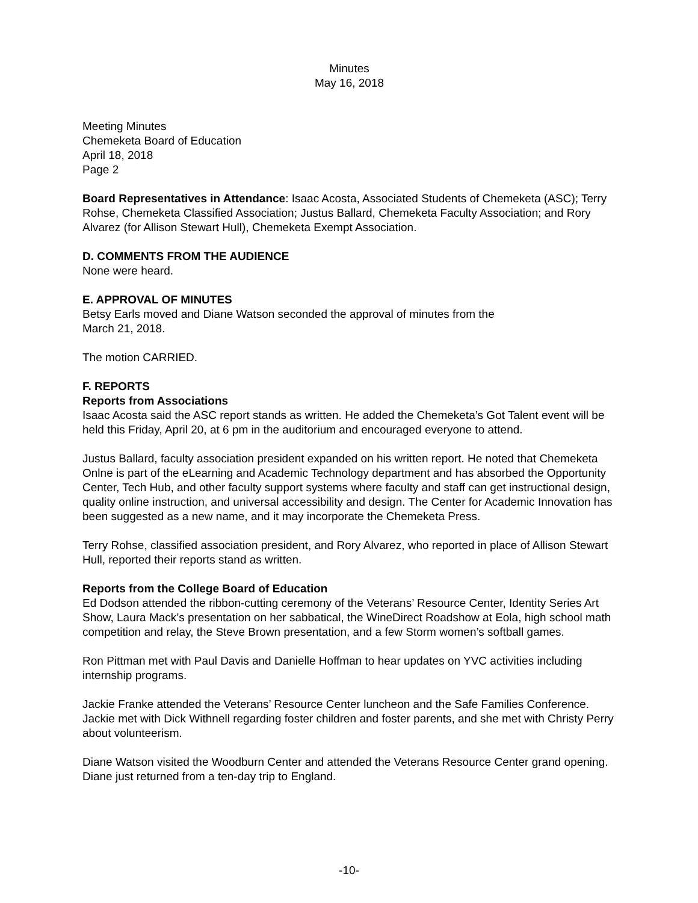Minutes
May 16, 2018
Meeting Minutes
Chemeketa Board of Education
April 18, 2018
Page 2
Board Representatives in Attendance: Isaac Acosta, Associated Students of Chemeketa (ASC); Terry Rohse, Chemeketa Classified Association; Justus Ballard, Chemeketa Faculty Association; and Rory Alvarez (for Allison Stewart Hull), Chemeketa Exempt Association.
D. COMMENTS FROM THE AUDIENCE
None were heard.
E. APPROVAL OF MINUTES
Betsy Earls moved and Diane Watson seconded the approval of minutes from the
March 21, 2018.
The motion CARRIED.
F. REPORTS
Reports from Associations
Isaac Acosta said the ASC report stands as written. He added the Chemeketa’s Got Talent event will be held this Friday, April 20, at 6 pm in the auditorium and encouraged everyone to attend.
Justus Ballard, faculty association president expanded on his written report. He noted that Chemeketa Onlne is part of the eLearning and Academic Technology department and has absorbed the Opportunity Center, Tech Hub, and other faculty support systems where faculty and staff can get instructional design, quality online instruction, and universal accessibility and design. The Center for Academic Innovation has been suggested as a new name, and it may incorporate the Chemeketa Press.
Terry Rohse, classified association president, and Rory Alvarez, who reported in place of Allison Stewart Hull, reported their reports stand as written.
Reports from the College Board of Education
Ed Dodson attended the ribbon-cutting ceremony of the Veterans’ Resource Center, Identity Series Art Show, Laura Mack’s presentation on her sabbatical, the WineDirect Roadshow at Eola, high school math competition and relay, the Steve Brown presentation, and a few Storm women’s softball games.
Ron Pittman met with Paul Davis and Danielle Hoffman to hear updates on YVC activities including internship programs.
Jackie Franke attended the Veterans’ Resource Center luncheon and the Safe Families Conference. Jackie met with Dick Withnell regarding foster children and foster parents, and she met with Christy Perry about volunteerism.
Diane Watson visited the Woodburn Center and attended the Veterans Resource Center grand opening. Diane just returned from a ten-day trip to England.
-10-